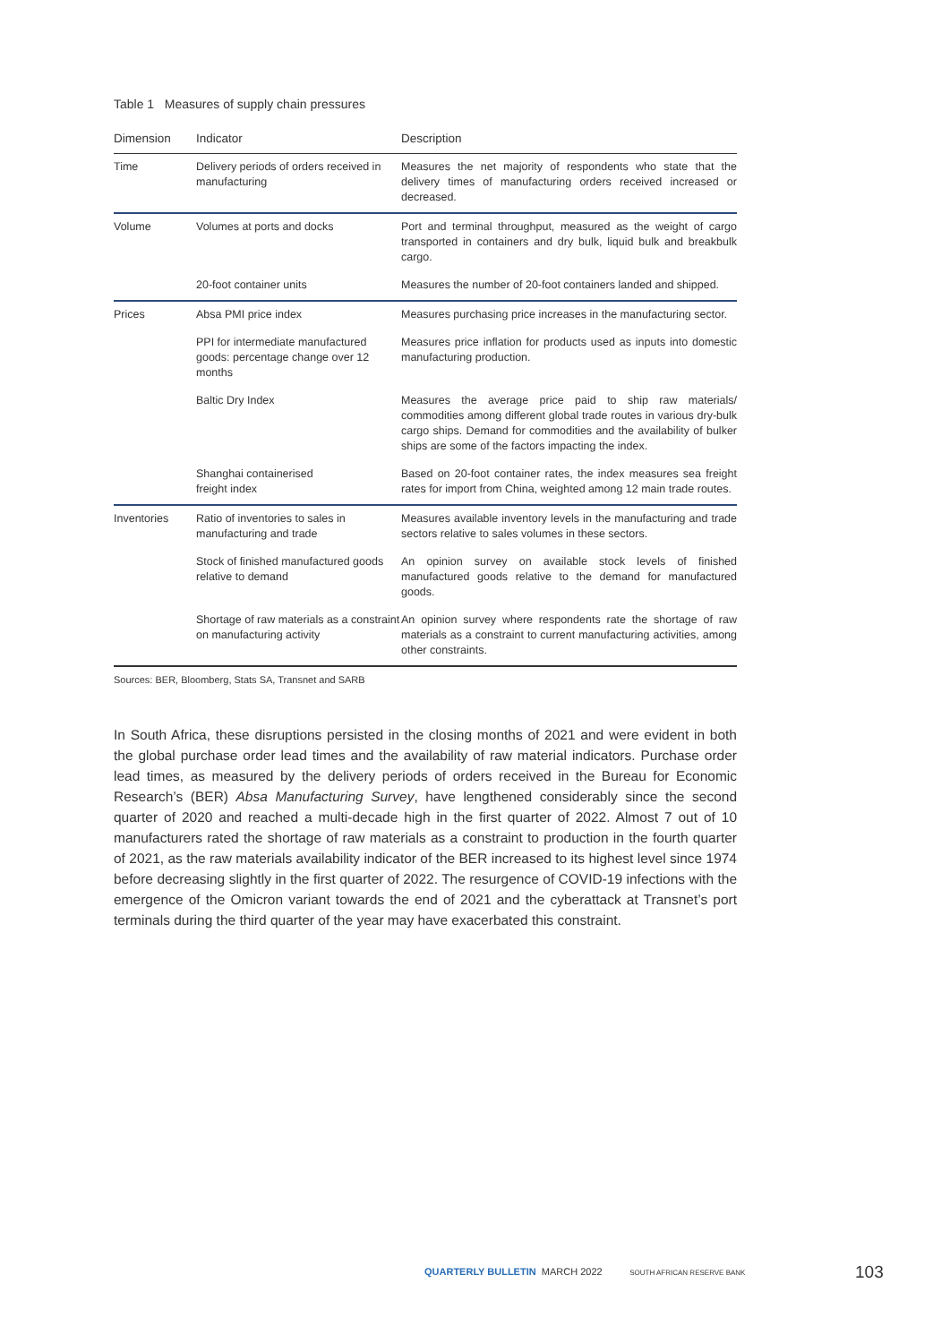Table 1 Measures of supply chain pressures
| Dimension | Indicator | Description |
| --- | --- | --- |
| Time | Delivery periods of orders received in manufacturing | Measures the net majority of respondents who state that the delivery times of manufacturing orders received increased or decreased. |
| Volume | Volumes at ports and docks | Port and terminal throughput, measured as the weight of cargo transported in containers and dry bulk, liquid bulk and breakbulk cargo. |
| | 20-foot container units | Measures the number of 20-foot containers landed and shipped. |
| Prices | Absa PMI price index | Measures purchasing price increases in the manufacturing sector. |
| | PPI for intermediate manufactured goods: percentage change over 12 months | Measures price inflation for products used as inputs into domestic manufacturing production. |
| | Baltic Dry Index | Measures the average price paid to ship raw materials/ commodities among different global trade routes in various dry-bulk cargo ships. Demand for commodities and the availability of bulker ships are some of the factors impacting the index. |
| | Shanghai containerised freight index | Based on 20-foot container rates, the index measures sea freight rates for import from China, weighted among 12 main trade routes. |
| Inventories | Ratio of inventories to sales in manufacturing and trade | Measures available inventory levels in the manufacturing and trade sectors relative to sales volumes in these sectors. |
| | Stock of finished manufactured goods relative to demand | An opinion survey on available stock levels of finished manufactured goods relative to the demand for manufactured goods. |
| | Shortage of raw materials as a constraint on manufacturing activity | An opinion survey where respondents rate the shortage of raw materials as a constraint to current manufacturing activities, among other constraints. |
Sources: BER, Bloomberg, Stats SA, Transnet and SARB
In South Africa, these disruptions persisted in the closing months of 2021 and were evident in both the global purchase order lead times and the availability of raw material indicators. Purchase order lead times, as measured by the delivery periods of orders received in the Bureau for Economic Research’s (BER) Absa Manufacturing Survey, have lengthened considerably since the second quarter of 2020 and reached a multi-decade high in the first quarter of 2022. Almost 7 out of 10 manufacturers rated the shortage of raw materials as a constraint to production in the fourth quarter of 2021, as the raw materials availability indicator of the BER increased to its highest level since 1974 before decreasing slightly in the first quarter of 2022. The resurgence of COVID-19 infections with the emergence of the Omicron variant towards the end of 2021 and the cyberattack at Transnet’s port terminals during the third quarter of the year may have exacerbated this constraint.
QUARTERLY BULLETIN MARCH 2022 SOUTH AFRICAN RESERVE BANK
103